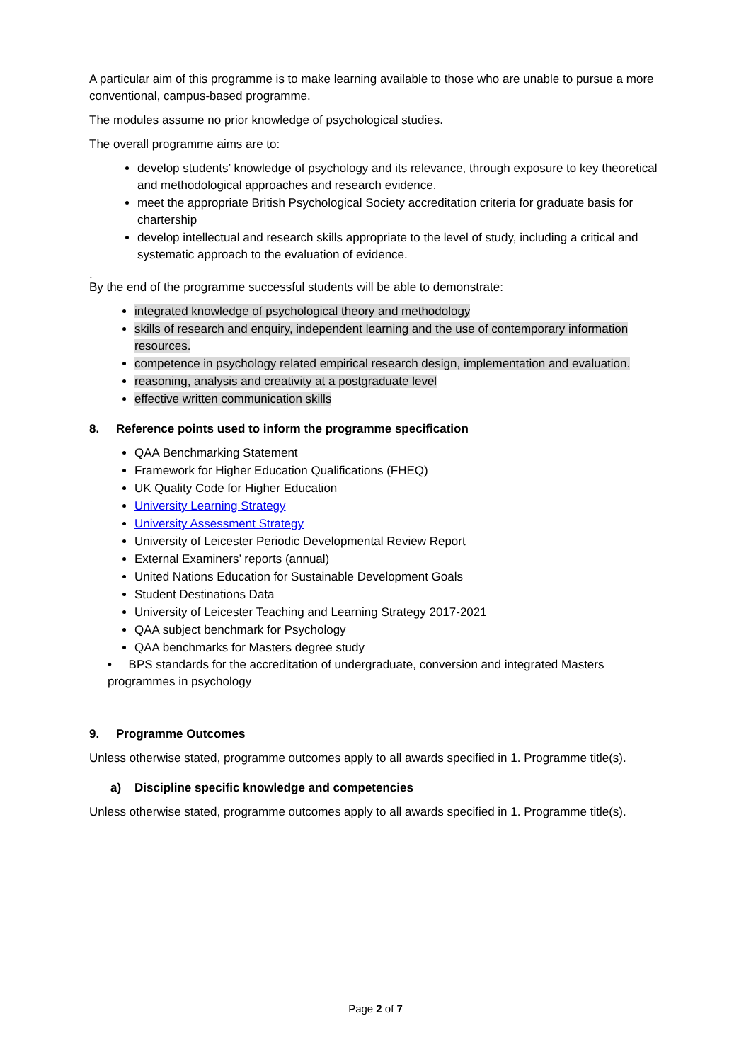A particular aim of this programme is to make learning available to those who are unable to pursue a more conventional, campus-based programme.
The modules assume no prior knowledge of psychological studies.
The overall programme aims are to:
develop students’ knowledge of psychology and its relevance, through exposure to key theoretical and methodological approaches and research evidence.
meet the appropriate British Psychological Society accreditation criteria for graduate basis for chartership
develop intellectual and research skills appropriate to the level of study, including a critical and systematic approach to the evaluation of evidence.
.
By the end of the programme successful students will be able to demonstrate:
integrated knowledge of psychological theory and methodology
skills of research and enquiry, independent learning and the use of contemporary information resources.
competence in psychology related empirical research design, implementation and evaluation.
reasoning, analysis and creativity at a postgraduate level
effective written communication skills
8. Reference points used to inform the programme specification
QAA Benchmarking Statement
Framework for Higher Education Qualifications (FHEQ)
UK Quality Code for Higher Education
University Learning Strategy
University Assessment Strategy
University of Leicester Periodic Developmental Review Report
External Examiners’ reports (annual)
United Nations Education for Sustainable Development Goals
Student Destinations Data
University of Leicester Teaching and Learning Strategy 2017-2021
QAA subject benchmark for Psychology
QAA benchmarks for Masters degree study
• BPS standards for the accreditation of undergraduate, conversion and integrated Masters programmes in psychology
9. Programme Outcomes
Unless otherwise stated, programme outcomes apply to all awards specified in 1. Programme title(s).
a) Discipline specific knowledge and competencies
Unless otherwise stated, programme outcomes apply to all awards specified in 1. Programme title(s).
Page 2 of 7